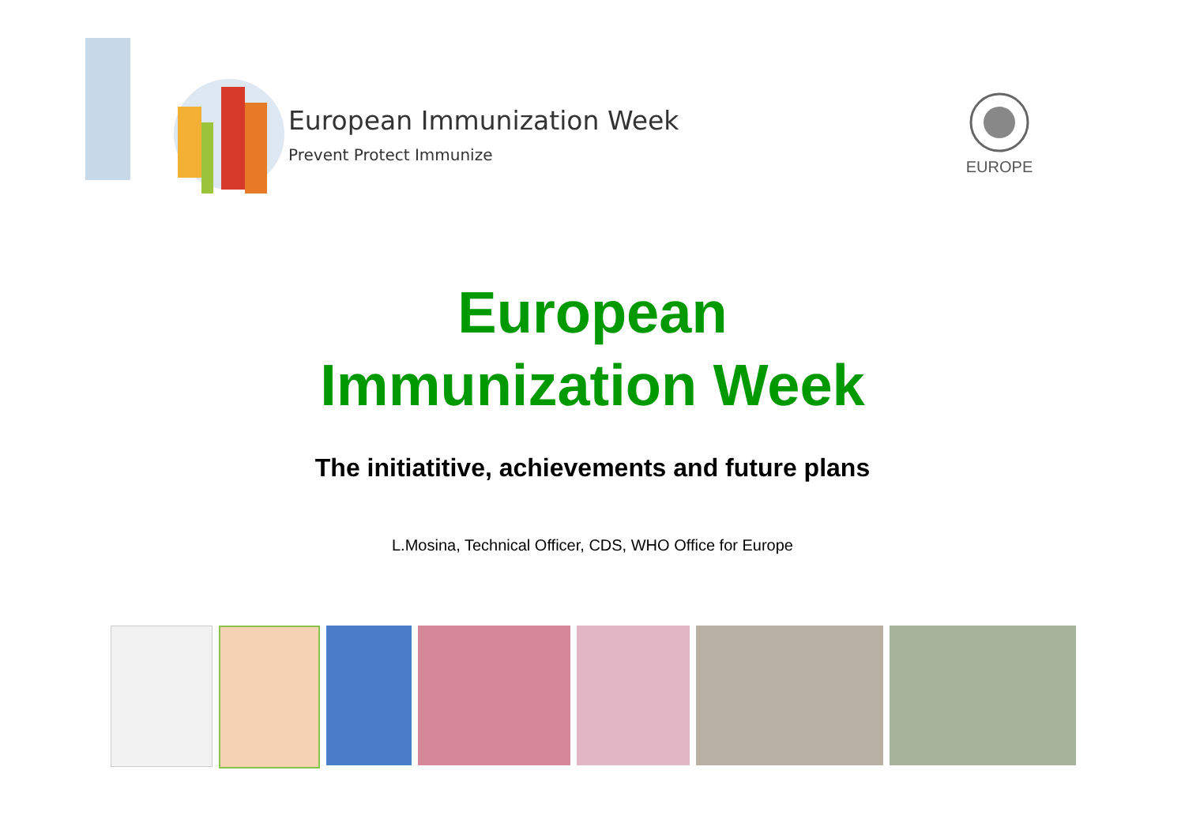European Immunization Week
Prevent Protect Immunize
EUROPE
European
Immunization Week
The initiatitive, achievements and future plans
L.Mosina, Technical Officer, CDS, WHO Office for Europe